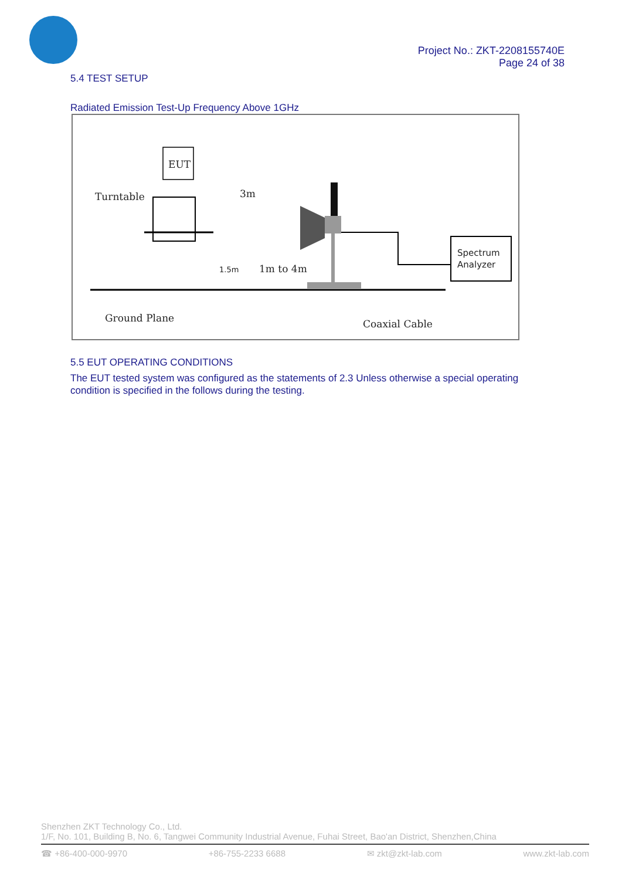Project No.: ZKT-2208155740E
Page 24 of 38
5.4 TEST SETUP
Radiated Emission Test-Up Frequency Above 1GHz
EUT
Turntable
3m
1.5m
1m to 4m
Spectrum
Analyzer
Ground Plane
Coaxial Cable
5.5 EUT OPERATING CONDITIONS
The EUT tested system was configured as the statements of 2.3 Unless otherwise a special operating condition is specified in the follows during the testing.
Shenzhen ZKT Technology Co., Ltd.
1/F, No. 101, Building B, No. 6, Tangwei Community Industrial Avenue, Fuhai Street, Bao'an District, Shenzhen,China
☎ +86-400-000-9970 +86-755-2233 6688 ✉ zkt@zkt-lab.com www.zkt-lab.com